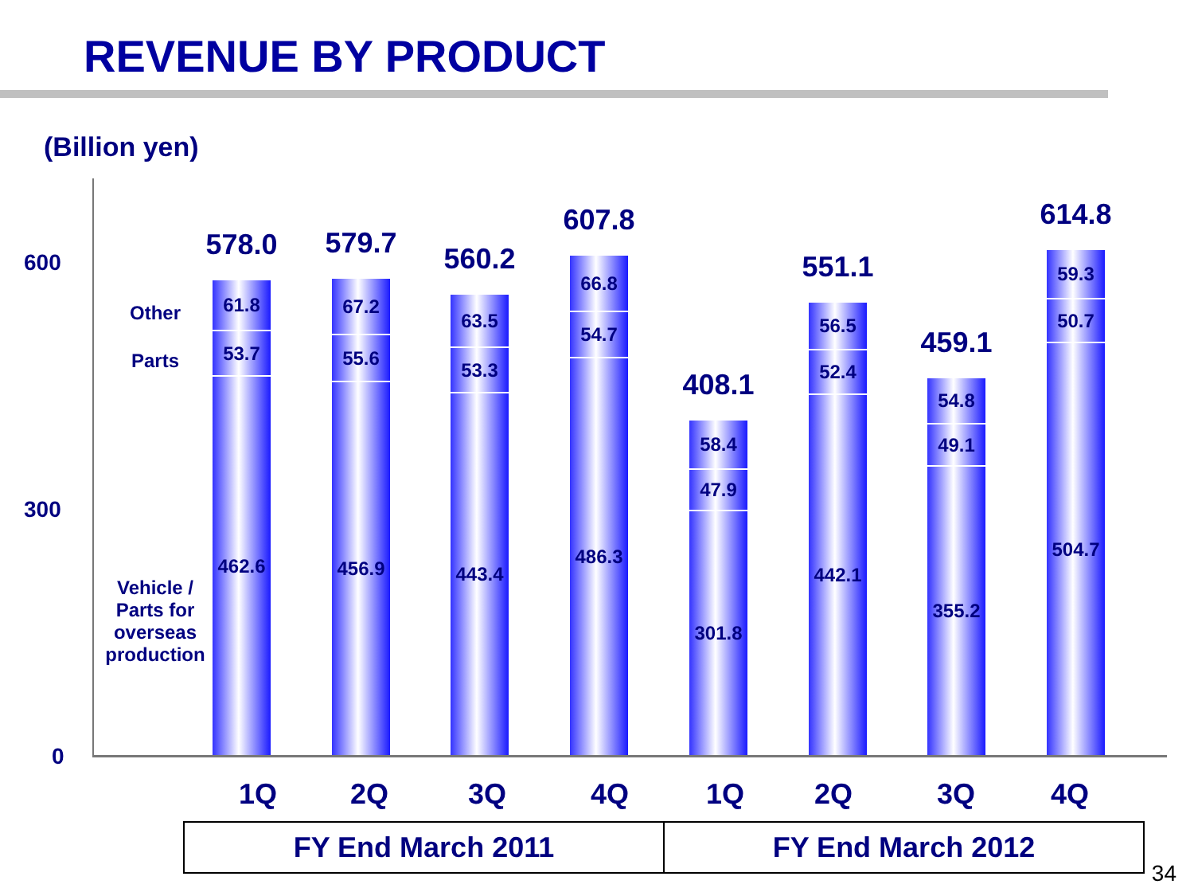REVENUE BY PRODUCT
(Billion yen)
600
300
0
Other
Parts
Vehicle /
Parts for
overseas
production
578.0
61.8
53.7
462.6
579.7
67.2
55.6
456.9
560.2
63.5
53.3
443.4
607.8
66.8
54.7
486.3
408.1
58.4
47.9
301.8
551.1
56.5
52.4
442.1
459.1
54.8
49.1
355.2
614.8
59.3
50.7
504.7
1Q 2Q 3Q 4Q 1Q 2Q 3Q 4Q
FY End March 2011 FY End March 2012
34